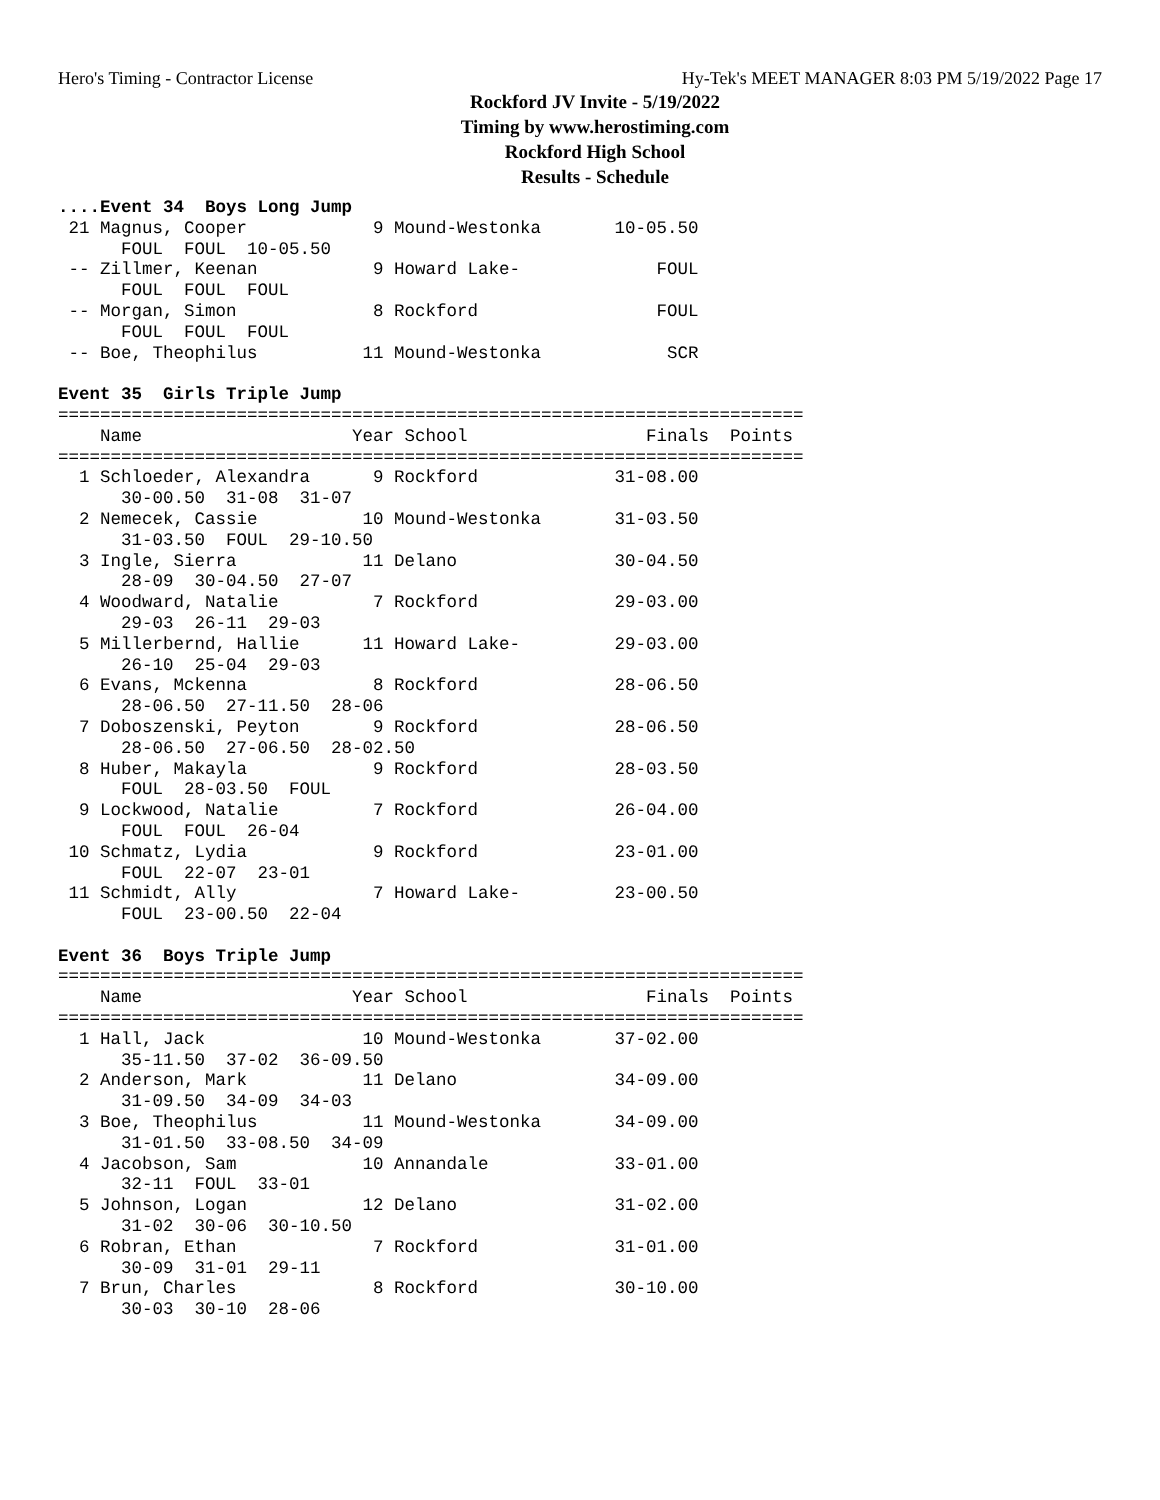Hero's Timing - Contractor License Hy-Tek's MEET MANAGER 8:03 PM 5/19/2022 Page 17
Rockford JV Invite - 5/19/2022
Timing by www.herostiming.com
Rockford High School
Results - Schedule
....Event 34  Boys Long Jump
 21 Magnus, Cooper            9 Mound-Westonka       10-05.50
      FOUL  FOUL  10-05.50
 -- Zillmer, Keenan           9 Howard Lake-             FOUL
      FOUL  FOUL  FOUL
 -- Morgan, Simon             8 Rockford                 FOUL
      FOUL  FOUL  FOUL
 -- Boe, Theophilus          11 Mound-Westonka            SCR

Event 35  Girls Triple Jump
=======================================================================
    Name                    Year School                 Finals  Points
=======================================================================
  1 Schloeder, Alexandra      9 Rockford             31-08.00
      30-00.50  31-08  31-07
  2 Nemecek, Cassie          10 Mound-Westonka       31-03.50
      31-03.50  FOUL  29-10.50
  3 Ingle, Sierra            11 Delano               30-04.50
      28-09  30-04.50  27-07
  4 Woodward, Natalie         7 Rockford             29-03.00
      29-03  26-11  29-03
  5 Millerbernd, Hallie      11 Howard Lake-         29-03.00
      26-10  25-04  29-03
  6 Evans, Mckenna            8 Rockford             28-06.50
      28-06.50  27-11.50  28-06
  7 Doboszenski, Peyton       9 Rockford             28-06.50
      28-06.50  27-06.50  28-02.50
  8 Huber, Makayla            9 Rockford             28-03.50
      FOUL  28-03.50  FOUL
  9 Lockwood, Natalie         7 Rockford             26-04.00
      FOUL  FOUL  26-04
 10 Schmatz, Lydia            9 Rockford             23-01.00
      FOUL  22-07  23-01
 11 Schmidt, Ally             7 Howard Lake-         23-00.50
      FOUL  23-00.50  22-04

Event 36  Boys Triple Jump
=======================================================================
    Name                    Year School                 Finals  Points
=======================================================================
  1 Hall, Jack               10 Mound-Westonka       37-02.00
      35-11.50  37-02  36-09.50
  2 Anderson, Mark           11 Delano               34-09.00
      31-09.50  34-09  34-03
  3 Boe, Theophilus          11 Mound-Westonka       34-09.00
      31-01.50  33-08.50  34-09
  4 Jacobson, Sam            10 Annandale            33-01.00
      32-11  FOUL  33-01
  5 Johnson, Logan           12 Delano               31-02.00
      31-02  30-06  30-10.50
  6 Robran, Ethan             7 Rockford             31-01.00
      30-09  31-01  29-11
  7 Brun, Charles             8 Rockford             30-10.00
      30-03  30-10  28-06